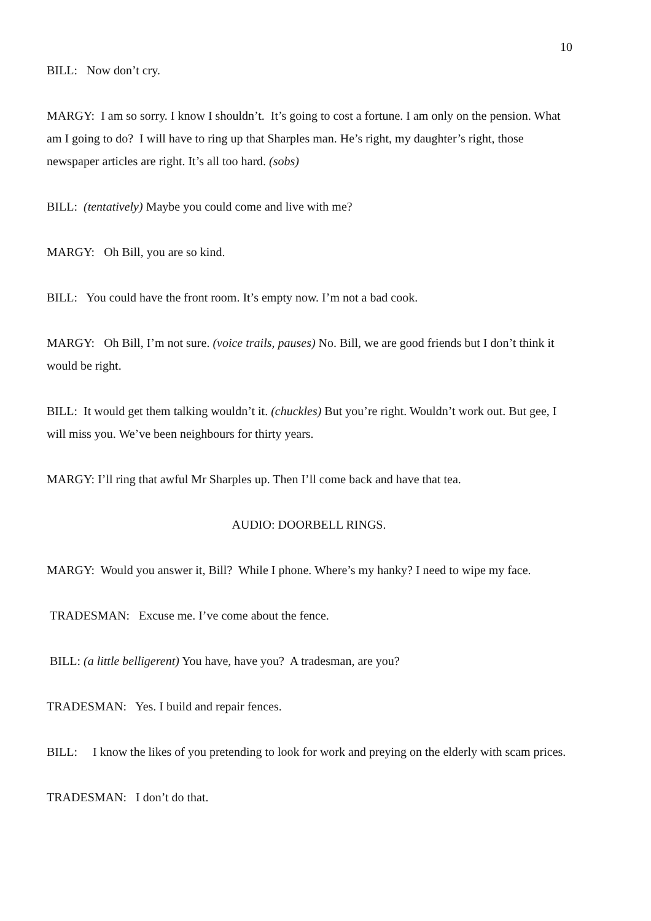10
BILL: Now don’t cry.
MARGY: I am so sorry. I know I shouldn’t. It’s going to cost a fortune. I am only on the pension. What am I going to do? I will have to ring up that Sharples man. He’s right, my daughter’s right, those newspaper articles are right. It’s all too hard. (sobs)
BILL: (tentatively) Maybe you could come and live with me?
MARGY: Oh Bill, you are so kind.
BILL: You could have the front room. It’s empty now. I’m not a bad cook.
MARGY: Oh Bill, I’m not sure. (voice trails, pauses) No. Bill, we are good friends but I don’t think it would be right.
BILL: It would get them talking wouldn’t it. (chuckles) But you’re right. Wouldn’t work out. But gee, I will miss you. We’ve been neighbours for thirty years.
MARGY: I’ll ring that awful Mr Sharples up. Then I’ll come back and have that tea.
AUDIO: DOORBELL RINGS.
MARGY: Would you answer it, Bill? While I phone. Where’s my hanky? I need to wipe my face.
TRADESMAN: Excuse me. I’ve come about the fence.
BILL: (a little belligerent) You have, have you? A tradesman, are you?
TRADESMAN: Yes. I build and repair fences.
BILL: I know the likes of you pretending to look for work and preying on the elderly with scam prices.
TRADESMAN: I don’t do that.